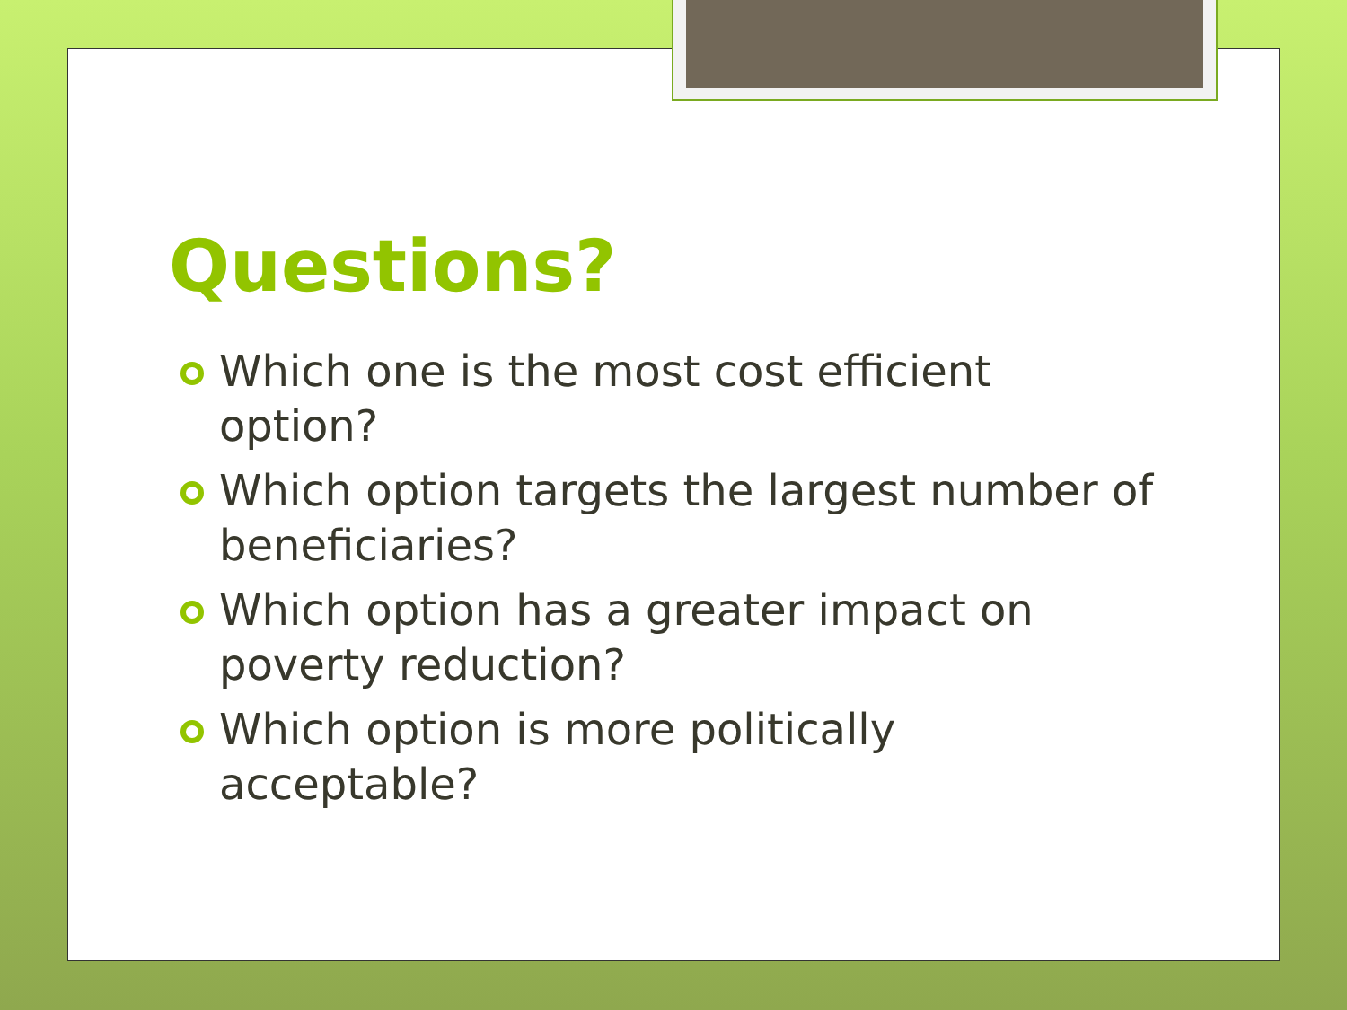Questions?
Which one is the most cost efficient option?
Which option targets the largest number of beneficiaries?
Which option has a greater impact on poverty reduction?
Which option is more politically acceptable?